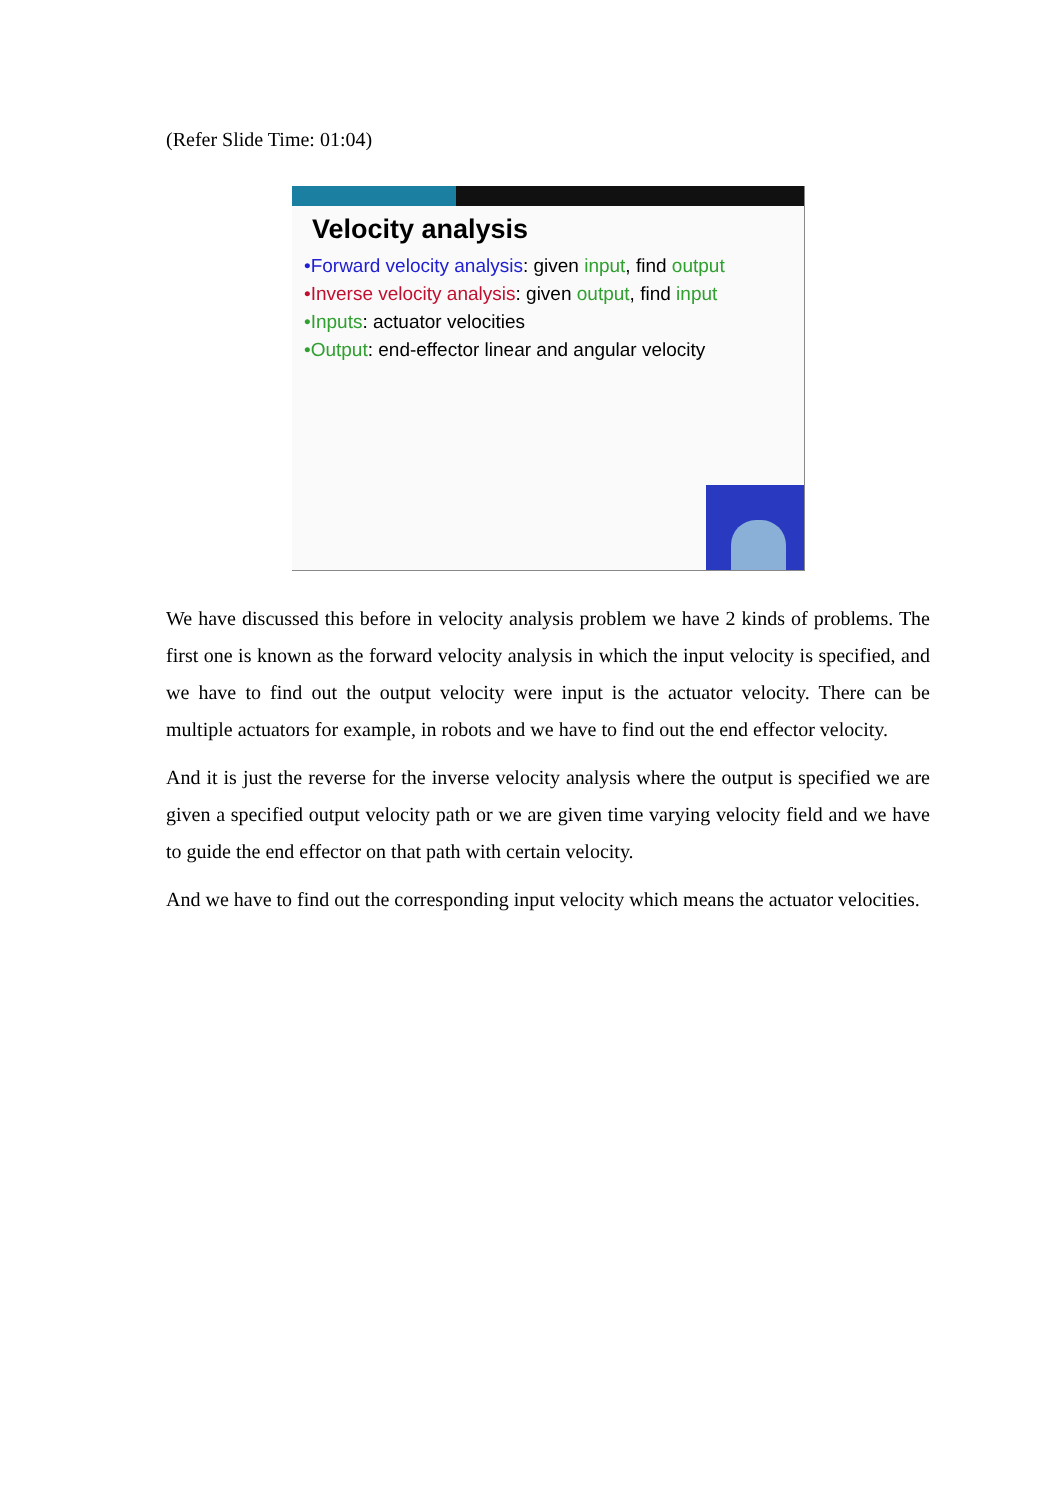(Refer Slide Time: 01:04)
Velocity analysis
•Forward velocity analysis: given input, find output
•Inverse velocity analysis: given output, find input
•Inputs: actuator velocities
•Output: end-effector linear and angular velocity
We have discussed this before in velocity analysis problem we have 2 kinds of problems. The first one is known as the forward velocity analysis in which the input velocity is specified, and we have to find out the output velocity were input is the actuator velocity. There can be multiple actuators for example, in robots and we have to find out the end effector velocity.
And it is just the reverse for the inverse velocity analysis where the output is specified we are given a specified output velocity path or we are given time varying velocity field and we have to guide the end effector on that path with certain velocity.
And we have to find out the corresponding input velocity which means the actuator velocities.